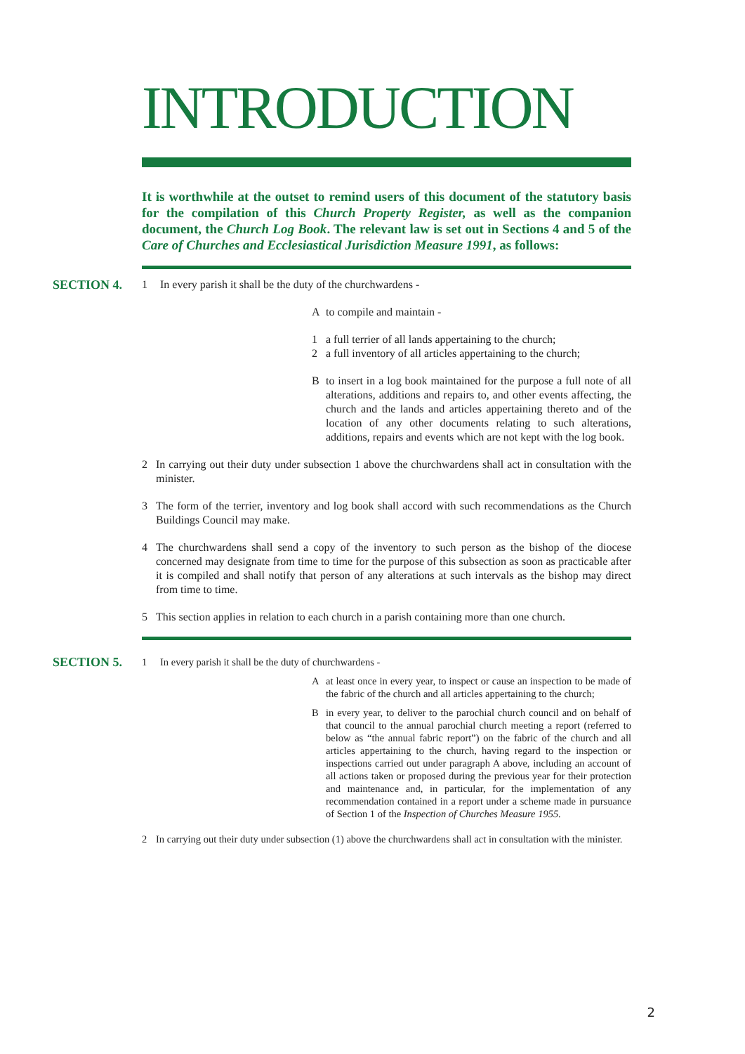INTRODUCTION
It is worthwhile at the outset to remind users of this document of the statutory basis for the compilation of this Church Property Register, as well as the companion document, the Church Log Book. The relevant law is set out in Sections 4 and 5 of the Care of Churches and Ecclesiastical Jurisdiction Measure 1991, as follows:
SECTION 4.
1 In every parish it shall be the duty of the churchwardens -
Ato compile and maintain -
1 a full terrier of all lands appertaining to the church;
2 a full inventory of all articles appertaining to the church;
Bto insert in a log book maintained for the purpose a full note of all alterations, additions and repairs to, and other events affecting, the church and the lands and articles appertaining thereto and of the location of any other documents relating to such alterations, additions, repairs and events which are not kept with the log book.
2 In carrying out their duty under subsection 1 above the churchwardens shall act in consultation with the minister.
3 The form of the terrier, inventory and log book shall accord with such recommendations as the Church Buildings Council may make.
4 The churchwardens shall send a copy of the inventory to such person as the bishop of the diocese concerned may designate from time to time for the purpose of this subsection as soon as practicable after it is compiled and shall notify that person of any alterations at such intervals as the bishop may direct from time to time.
5 This section applies in relation to each church in a parish containing more than one church.
SECTION 5.
1 In every parish it shall be the duty of churchwardens -
Aat least once in every year, to inspect or cause an inspection to be made of the fabric of the church and all articles appertaining to the church;
Bin every year, to deliver to the parochial church council and on behalf of that council to the annual parochial church meeting a report (referred to below as “the annual fabric report”) on the fabric of the church and all articles appertaining to the church, having regard to the inspection or inspections carried out under paragraph A above, including an account of all actions taken or proposed during the previous year for their protection and maintenance and, in particular, for the implementation of any recommendation contained in a report under a scheme made in pursuance of Section 1 of the Inspection of Churches Measure 1955.
2 In carrying out their duty under subsection (1) above the churchwardens shall act in consultation with the minister.
2